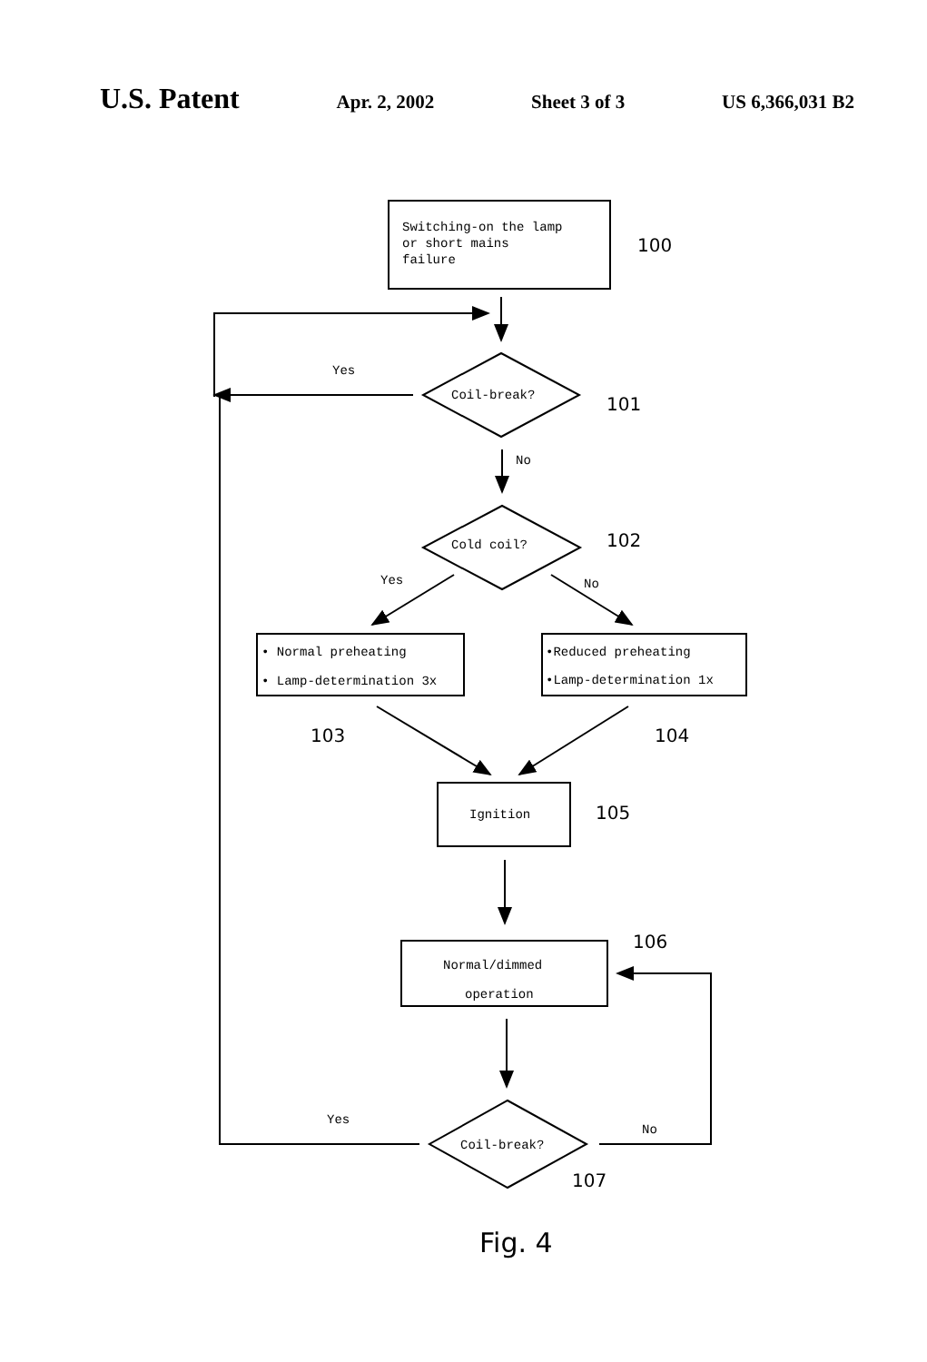U.S. Patent Apr. 2, 2002 Sheet 3 of 3 US 6,366,031 B2
Switching-on the lamp
or short mains
failure
100
Yes
Coil-break?
101
No
Cold coil?
102
Yes
No
• Normal preheating
• Lamp-determination 3x
•Reduced preheating
•Lamp-determination 1x
103
104
Ignition
105
106
Normal/dimmed
operation
Yes
No
Coil-break?
107
Fig. 4